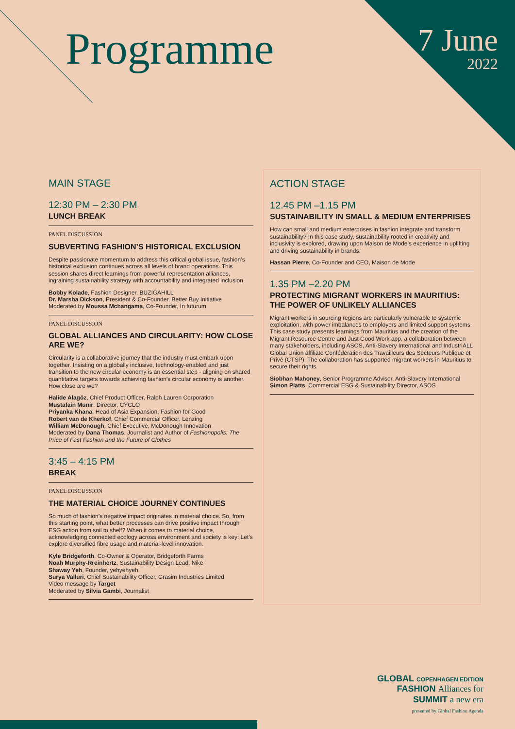Programme 7 June
2022
MAIN STAGE
12:30 PM – 2:30 PM
LUNCH BREAK
PANEL DISCUSSION
SUBVERTING FASHION’S HISTORICAL EXCLUSION
Despite passionate momentum to address this critical global issue, fashion’s historical exclusion continues across all levels of brand operations. This session shares direct learnings from powerful representation alliances, ingraining sustainability strategy with accountability and integrated inclusion.
Bobby Kolade, Fashion Designer, BUZIGAHILL
Dr. Marsha Dickson, President & Co-Founder, Better Buy Initiative
Moderated by Moussa Mchangama, Co-Founder, In futurum
PANEL DISCUSSION
GLOBAL ALLIANCES AND CIRCULARITY: HOW CLOSE ARE WE?
Circularity is a collaborative journey that the industry must embark upon together. Insisting on a globally inclusive, technology-enabled and just transition to the new circular economy is an essential step - aligning on shared quantitative targets towards achieving fashion’s circular economy is another. How close are we?
Halide Alagöz, Chief Product Officer, Ralph Lauren Corporation
Mustafain Munir, Director, CYCLO
Priyanka Khana, Head of Asia Expansion, Fashion for Good
Robert van de Kherkof, Chief Commercial Officer, Lenzing
William McDonough, Chief Executive, McDonough Innovation
Moderated by Dana Thomas, Journalist and Author of Fashionopolis: The Price of Fast Fashion and the Future of Clothes
3:45 – 4:15 PM
BREAK
PANEL DISCUSSION
THE MATERIAL CHOICE JOURNEY CONTINUES
So much of fashion’s negative impact originates in material choice. So, from this starting point, what better processes can drive positive impact through ESG action from soil to shelf? When it comes to material choice, acknowledging connected ecology across environment and society is key: Let’s explore diversified fibre usage and material-level innovation.
Kyle Bridgeforth, Co-Owner & Operator, Bridgeforth Farms
Noah Murphy-Rreinhertz, Sustainability Design Lead, Nike
Shaway Yeh, Founder, yehyehyeh
Surya Valluri, Chief Sustainability Officer, Grasim Industries Limited
Video message by Target
Moderated by Silvia Gambi, Journalist
ACTION STAGE
12.45 PM –1.15 PM
SUSTAINABILITY IN SMALL & MEDIUM ENTERPRISES
How can small and medium enterprises in fashion integrate and transform sustainability? In this case study, sustainability rooted in creativity and inclusivity is explored, drawing upon Maison de Mode’s experience in uplifting and driving sustainability in brands.
Hassan Pierre, Co-Founder and CEO, Maison de Mode
1.35 PM –2.20 PM
PROTECTING MIGRANT WORKERS IN MAURITIUS: THE POWER OF UNLIKELY ALLIANCES
Migrant workers in sourcing regions are particularly vulnerable to systemic exploitation, with power imbalances to employers and limited support systems. This case study presents learnings from Mauritius and the creation of the Migrant Resource Centre and Just Good Work app, a collaboration between many stakeholders, including ASOS, Anti-Slavery International and IndustriALL Global Union affiliate Confédération des Travailleurs des Secteurs Publique et Privé (CTSP). The collaboration has supported migrant workers in Mauritius to secure their rights.
Siobhan Mahoney, Senior Programme Advisor, Anti-Slavery International
Simon Platts, Commercial ESG & Sustainability Director, ASOS
GLOBAL COPENHAGEN EDITION
FASHION Alliances for
SUMMIT a new era
presented by Global Fashion Agenda